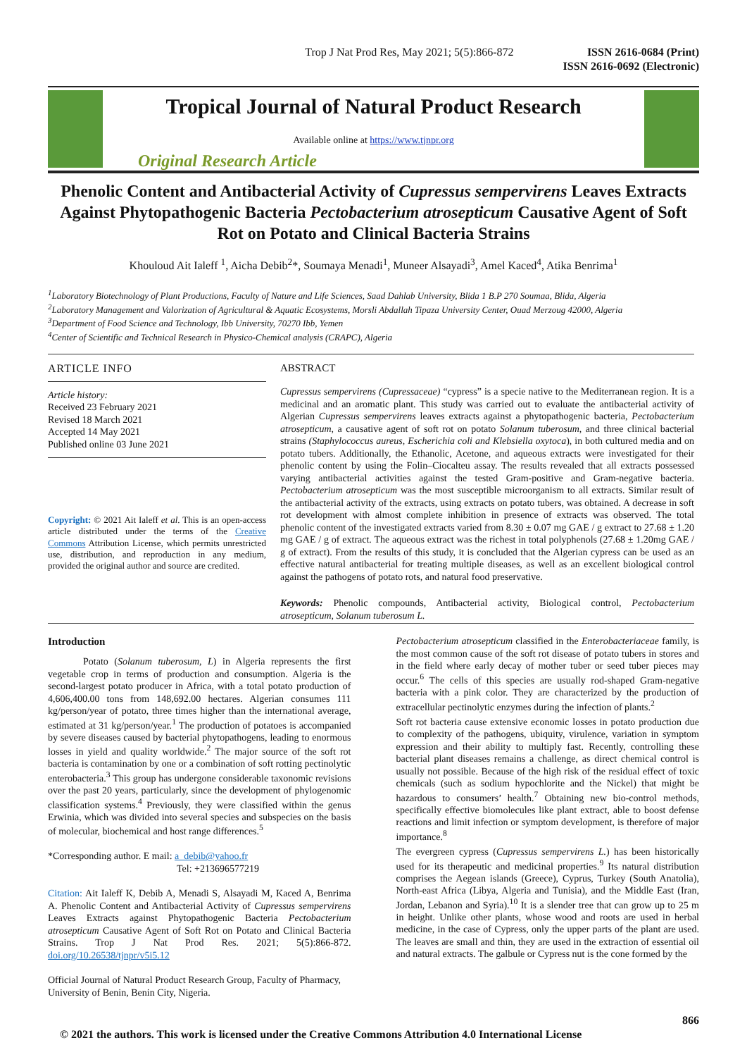Trop J Nat Prod Res, May 2021; 5(5):866-872 ISSN 2616-0684 (Print)
ISSN 2616-0692 (Electronic)
Tropical Journal of Natural Product Research
Available online at https://www.tjnpr.org
Original Research Article
Phenolic Content and Antibacterial Activity of Cupressus sempervirens Leaves Extracts Against Phytopathogenic Bacteria Pectobacterium atrosepticum Causative Agent of Soft Rot on Potato and Clinical Bacteria Strains
Khouloud Ait Ialeff <sup>1</sup>, Aicha Debib<sup>2</sup>*, Soumaya Menadi<sup>1</sup>, Muneer Alsayadi<sup>3</sup>, Amel Kaced<sup>4</sup>, Atika Benrima<sup>1</sup>
<sup>1</sup> Laboratory Biotechnology of Plant Productions, Faculty of Nature and Life Sciences, Saad Dahlab University, Blida 1 B.P 270 Soumaa, Blida, Algeria
<sup>2</sup> Laboratory Management and Valorization of Agricultural & Aquatic Ecosystems, Morsli Abdallah Tipaza University Center, Ouad Merzoug 42000, Algeria
<sup>3</sup> Department of Food Science and Technology, Ibb University, 70270 Ibb, Yemen
<sup>4</sup> Center of Scientific and Technical Research in Physico-Chemical analysis (CRAPC), Algeria
ARTICLE INFO
Article history:
Received 23 February 2021
Revised 18 March 2021
Accepted 14 May 2021
Published online 03 June 2021
Copyright: © 2021 Ait Ialeff et al. This is an open-access article distributed under the terms of the Creative Commons Attribution License, which permits unrestricted use, distribution, and reproduction in any medium, provided the original author and source are credited.
ABSTRACT
Cupressus sempervirens (Cupressaceae) “cypress” is a specie native to the Mediterranean region. It is a medicinal and an aromatic plant. This study was carried out to evaluate the antibacterial activity of Algerian Cupressus sempervirens leaves extracts against a phytopathogenic bacteria, Pectobacterium atrosepticum, a causative agent of soft rot on potato Solanum tuberosum, and three clinical bacterial strains (Staphylococcus aureus, Escherichia coli and Klebsiella oxytoca), in both cultured media and on potato tubers. Additionally, the Ethanolic, Acetone, and aqueous extracts were investigated for their phenolic content by using the Folin–Ciocalteu assay. The results revealed that all extracts possessed varying antibacterial activities against the tested Gram-positive and Gram-negative bacteria. Pectobacterium atrosepticum was the most susceptible microorganism to all extracts. Similar result of the antibacterial activity of the extracts, using extracts on potato tubers, was obtained. A decrease in soft rot development with almost complete inhibition in presence of extracts was observed. The total phenolic content of the investigated extracts varied from 8.30 ± 0.07 mg GAE / g extract to 27.68 ± 1.20 mg GAE / g of extract. The aqueous extract was the richest in total polyphenols (27.68 ± 1.20mg GAE / g of extract). From the results of this study, it is concluded that the Algerian cypress can be used as an effective natural antibacterial for treating multiple diseases, as well as an excellent biological control against the pathogens of potato rots, and natural food preservative.
Keywords: Phenolic compounds, Antibacterial activity, Biological control, Pectobacterium atrosepticum, Solanum tuberosum L.
Introduction
Potato (Solanum tuberosum, L) in Algeria represents the first vegetable crop in terms of production and consumption. Algeria is the second-largest potato producer in Africa, with a total potato production of 4,606,400.00 tons from 148,692.00 hectares. Algerian consumes 111 kg/person/year of potato, three times higher than the international average, estimated at 31 kg/person/year.<sup>1</sup> The production of potatoes is accompanied by severe diseases caused by bacterial phytopathogens, leading to enormous losses in yield and quality worldwide.<sup>2</sup> The major source of the soft rot bacteria is contamination by one or a combination of soft rotting pectinolytic enterobacteria.<sup>3</sup> This group has undergone considerable taxonomic revisions over the past 20 years, particularly, since the development of phylogenomic classification systems.<sup>4</sup> Previously, they were classified within the genus Erwinia, which was divided into several species and subspecies on the basis of molecular, biochemical and host range differences.<sup>5</sup>
*Corresponding author. E mail: a_debib@yahoo.fr
Tel: +213696577219
Citation: Ait Ialeff K, Debib A, Menadi S, Alsayadi M, Kaced A, Benrima A. Phenolic Content and Antibacterial Activity of Cupressus sempervirens Leaves Extracts against Phytopathogenic Bacteria Pectobacterium atrosepticum Causative Agent of Soft Rot on Potato and Clinical Bacteria Strains. Trop J Nat Prod Res. 2021; 5(5):866-872. doi.org/10.26538/tjnpr/v5i5.12
Official Journal of Natural Product Research Group, Faculty of Pharmacy, University of Benin, Benin City, Nigeria.
Pectobacterium atrosepticum classified in the Enterobacteriaceae family, is the most common cause of the soft rot disease of potato tubers in stores and in the field where early decay of mother tuber or seed tuber pieces may occur.<sup>6</sup> The cells of this species are usually rod-shaped Gram-negative bacteria with a pink color. They are characterized by the production of extracellular pectinolytic enzymes during the infection of plants.<sup>2</sup>
Soft rot bacteria cause extensive economic losses in potato production due to complexity of the pathogens, ubiquity, virulence, variation in symptom expression and their ability to multiply fast. Recently, controlling these bacterial plant diseases remains a challenge, as direct chemical control is usually not possible. Because of the high risk of the residual effect of toxic chemicals (such as sodium hypochlorite and the Nickel) that might be hazardous to consumers’ health.<sup>7</sup> Obtaining new bio-control methods, specifically effective biomolecules like plant extract, able to boost defense reactions and limit infection or symptom development, is therefore of major importance.<sup>8</sup>
The evergreen cypress (Cupressus sempervirens L.) has been historically used for its therapeutic and medicinal properties.<sup>9</sup> Its natural distribution comprises the Aegean islands (Greece), Cyprus, Turkey (South Anatolia), North-east Africa (Libya, Algeria and Tunisia), and the Middle East (Iran, Jordan, Lebanon and Syria).<sup>10</sup> It is a slender tree that can grow up to 25 m in height. Unlike other plants, whose wood and roots are used in herbal medicine, in the case of Cypress, only the upper parts of the plant are used. The leaves are small and thin, they are used in the extraction of essential oil and natural extracts. The galbule or Cypress nut is the cone formed by the
866
© 2021 the authors. This work is licensed under the Creative Commons Attribution 4.0 International License